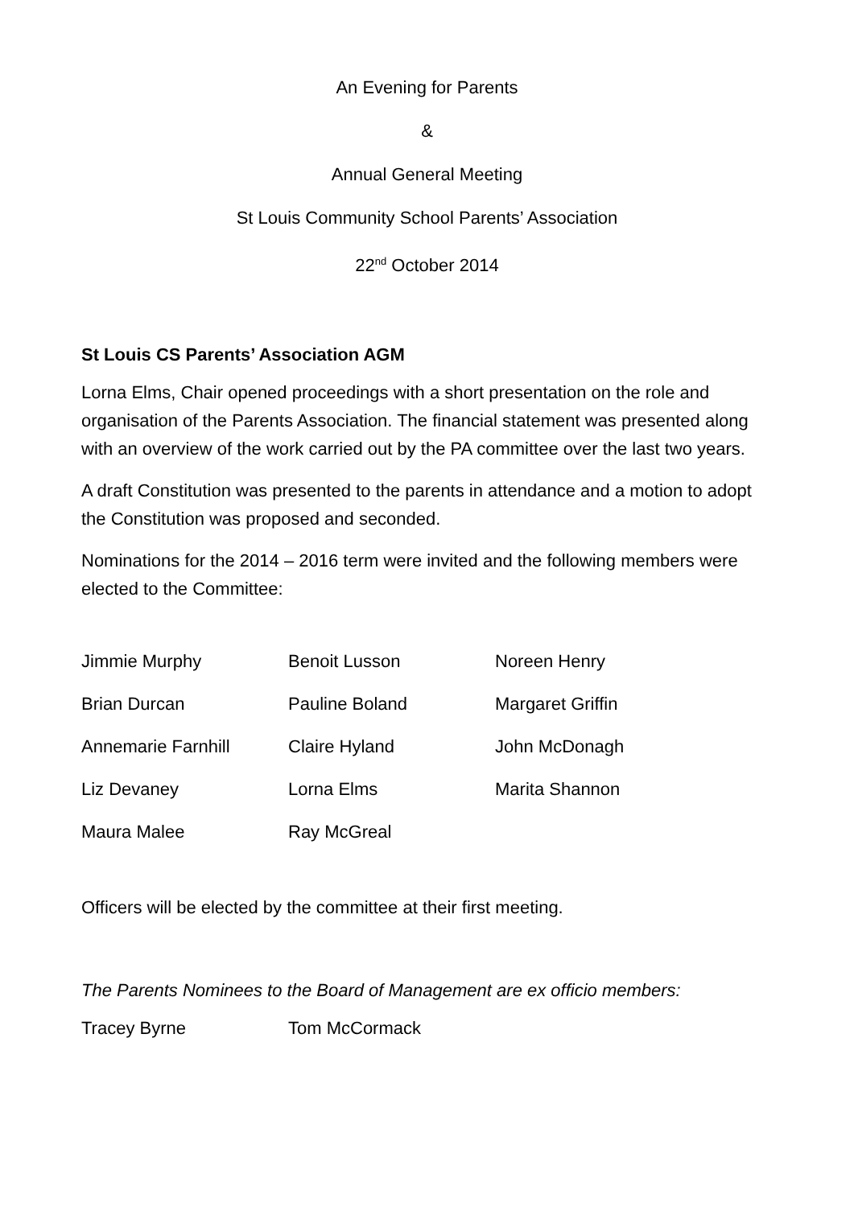An Evening for Parents
&
Annual General Meeting
St Louis Community School Parents’ Association
22<sup>nd</sup> October 2014
St Louis CS Parents’ Association AGM
Lorna Elms, Chair opened proceedings with a short presentation on the role and organisation of the Parents Association. The financial statement was presented along with an overview of the work carried out by the PA committee over the last two years.
A draft Constitution was presented to the parents in attendance and a motion to adopt the Constitution was proposed and seconded.
Nominations for the 2014 – 2016 term were invited and the following members were elected to the Committee:
| Jimmie Murphy | Benoit Lusson | Noreen Henry |
| Brian Durcan | Pauline Boland | Margaret Griffin |
| Annemarie Farnhill | Claire Hyland | John McDonagh |
| Liz Devaney | Lorna Elms | Marita Shannon |
| Maura Malee | Ray McGreal | |
Officers will be elected by the committee at their first meeting.
The Parents Nominees to the Board of Management are ex officio members:
| Tracey Byrne | Tom McCormack | |